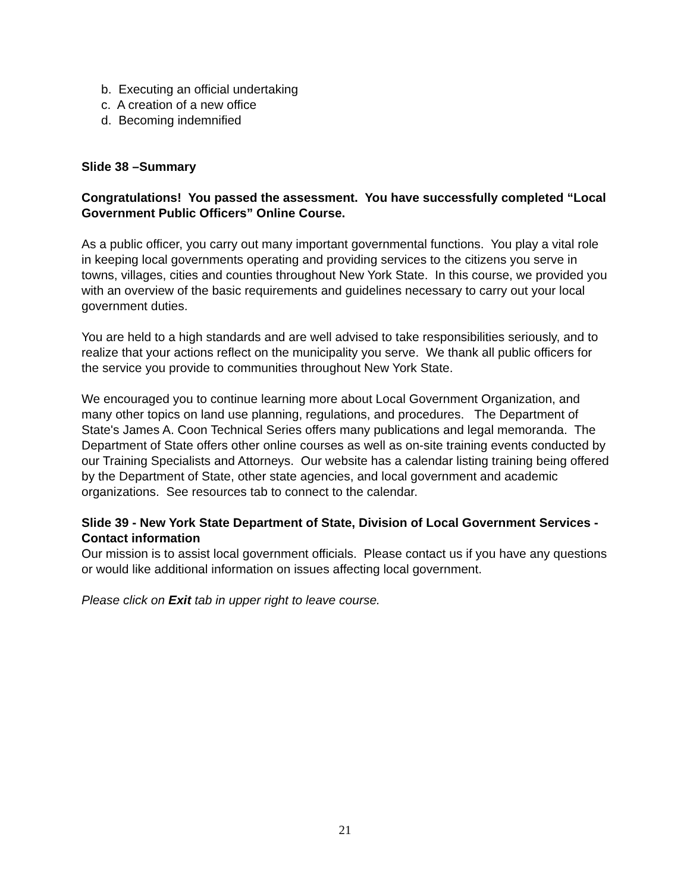b. Executing an official undertaking
c. A creation of a new office
d. Becoming indemnified
Slide 38 –Summary
Congratulations! You passed the assessment. You have successfully completed “Local Government Public Officers” Online Course.
As a public officer, you carry out many important governmental functions. You play a vital role in keeping local governments operating and providing services to the citizens you serve in towns, villages, cities and counties throughout New York State. In this course, we provided you with an overview of the basic requirements and guidelines necessary to carry out your local government duties.
You are held to a high standards and are well advised to take responsibilities seriously, and to realize that your actions reflect on the municipality you serve. We thank all public officers for the service you provide to communities throughout New York State.
We encouraged you to continue learning more about Local Government Organization, and many other topics on land use planning, regulations, and procedures. The Department of State's James A. Coon Technical Series offers many publications and legal memoranda. The Department of State offers other online courses as well as on-site training events conducted by our Training Specialists and Attorneys. Our website has a calendar listing training being offered by the Department of State, other state agencies, and local government and academic organizations. See resources tab to connect to the calendar.
Slide 39 - New York State Department of State, Division of Local Government Services - Contact information
Our mission is to assist local government officials. Please contact us if you have any questions or would like additional information on issues affecting local government.
Please click on Exit tab in upper right to leave course.
21